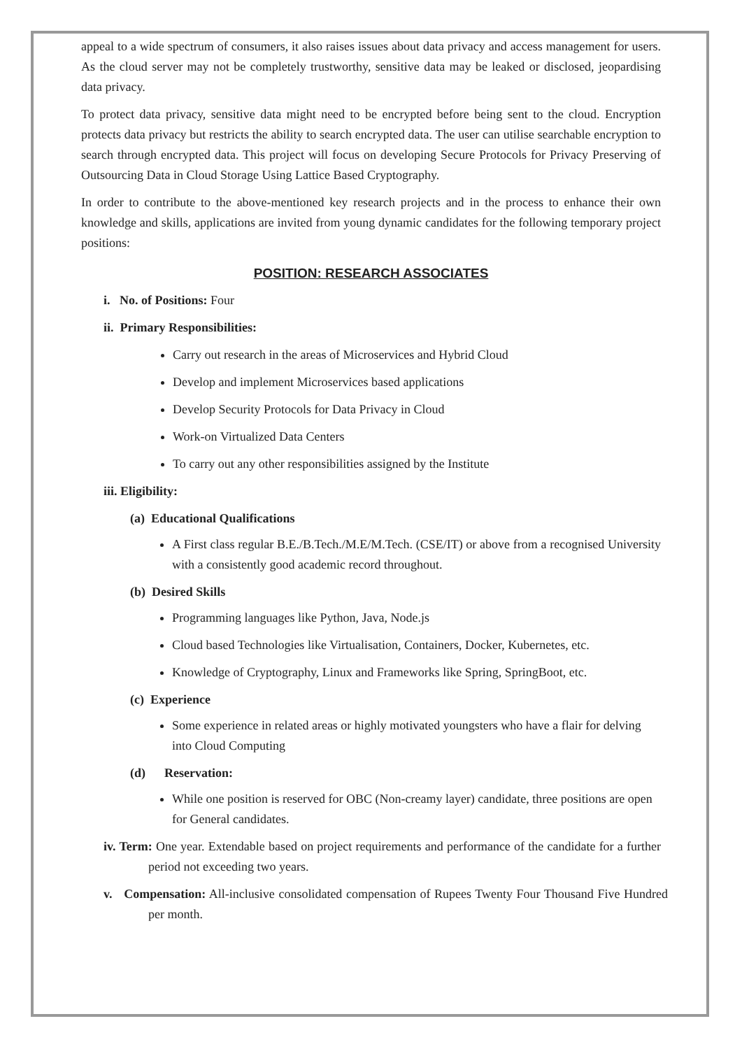appeal to a wide spectrum of consumers, it also raises issues about data privacy and access management for users. As the cloud server may not be completely trustworthy, sensitive data may be leaked or disclosed, jeopardising data privacy.
To protect data privacy, sensitive data might need to be encrypted before being sent to the cloud. Encryption protects data privacy but restricts the ability to search encrypted data. The user can utilise searchable encryption to search through encrypted data. This project will focus on developing Secure Protocols for Privacy Preserving of Outsourcing Data in Cloud Storage Using Lattice Based Cryptography.
In order to contribute to the above-mentioned key research projects and in the process to enhance their own knowledge and skills, applications are invited from young dynamic candidates for the following temporary project positions:
POSITION: RESEARCH ASSOCIATES
i. No. of Positions: Four
ii. Primary Responsibilities:
Carry out research in the areas of Microservices and Hybrid Cloud
Develop and implement Microservices based applications
Develop Security Protocols for Data Privacy in Cloud
Work-on Virtualized Data Centers
To carry out any other responsibilities assigned by the Institute
iii. Eligibility:
(a) Educational Qualifications
A First class regular B.E./B.Tech./M.E/M.Tech. (CSE/IT) or above from a recognised University with a consistently good academic record throughout.
(b) Desired Skills
Programming languages like Python, Java, Node.js
Cloud based Technologies like Virtualisation, Containers, Docker, Kubernetes, etc.
Knowledge of Cryptography, Linux and Frameworks like Spring, SpringBoot, etc.
(c) Experience
Some experience in related areas or highly motivated youngsters who have a flair for delving into Cloud Computing
(d) Reservation:
While one position is reserved for OBC (Non-creamy layer) candidate, three positions are open for General candidates.
iv. Term: One year. Extendable based on project requirements and performance of the candidate for a further period not exceeding two years.
v. Compensation: All-inclusive consolidated compensation of Rupees Twenty Four Thousand Five Hundred per month.